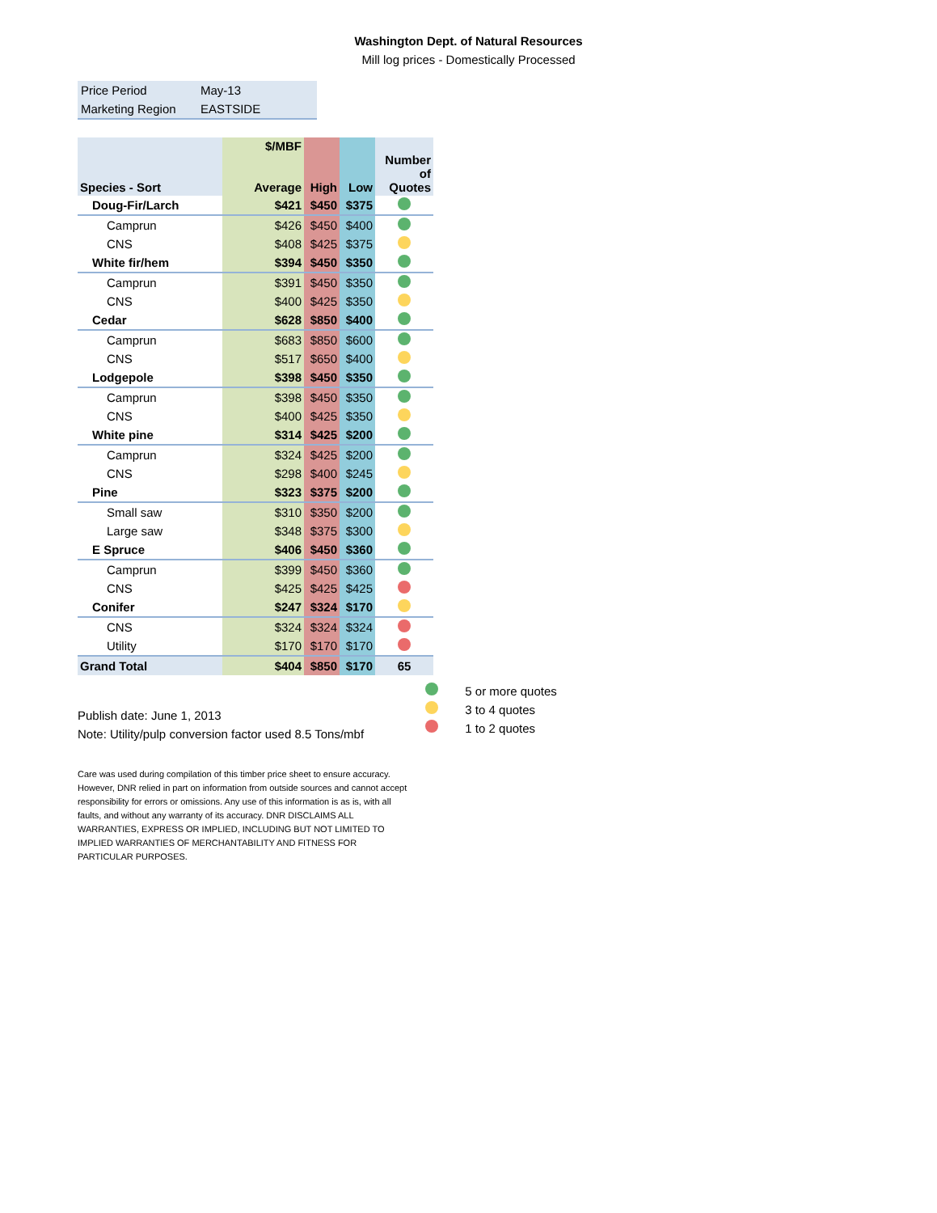Washington Dept. of Natural Resources
Mill log prices - Domestically Processed
| Price Period | May-13 |
| Marketing Region | EASTSIDE |
| Species - Sort | $/MBF Average | High | Low | Number of Quotes |
| --- | --- | --- | --- | --- |
| Doug-Fir/Larch | $421 | $450 | $375 | |
| Camprun | $426 | $450 | $400 | |
| CNS | $408 | $425 | $375 | |
| White fir/hem | $394 | $450 | $350 | |
| Camprun | $391 | $450 | $350 | |
| CNS | $400 | $425 | $350 | |
| Cedar | $628 | $850 | $400 | |
| Camprun | $683 | $850 | $600 | |
| CNS | $517 | $650 | $400 | |
| Lodgepole | $398 | $450 | $350 | |
| Camprun | $398 | $450 | $350 | |
| CNS | $400 | $425 | $350 | |
| White pine | $314 | $425 | $200 | |
| Camprun | $324 | $425 | $200 | |
| CNS | $298 | $400 | $245 | |
| Pine | $323 | $375 | $200 | |
| Small saw | $310 | $350 | $200 | |
| Large saw | $348 | $375 | $300 | |
| E Spruce | $406 | $450 | $360 | |
| Camprun | $399 | $450 | $360 | |
| CNS | $425 | $425 | $425 | |
| Conifer | $247 | $324 | $170 | |
| CNS | $324 | $324 | $324 | |
| Utility | $170 | $170 | $170 | |
| Grand Total | $404 | $850 | $170 | 65 |
Publish date: June 1, 2013
Note: Utility/pulp conversion factor used 8.5 Tons/mbf
5 or more quotes
3 to 4 quotes
1 to 2 quotes
Care was used during compilation of this timber price sheet to ensure accuracy. However, DNR relied in part on information from outside sources and cannot accept responsibility for errors or omissions. Any use of this information is as is, with all faults, and without any warranty of its accuracy. DNR DISCLAIMS ALL WARRANTIES, EXPRESS OR IMPLIED, INCLUDING BUT NOT LIMITED TO IMPLIED WARRANTIES OF MERCHANTABILITY AND FITNESS FOR PARTICULAR PURPOSES.